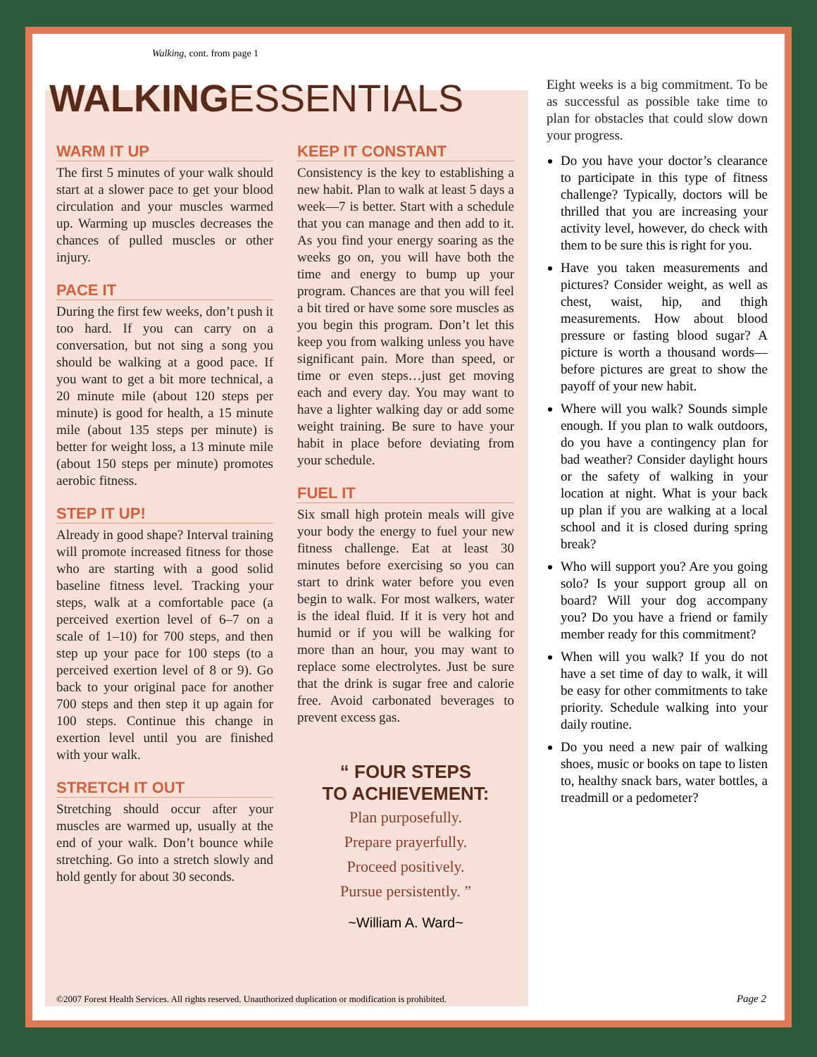Walking, cont. from page 1
WALKINGESSENTIALS
WARM IT UP
The first 5 minutes of your walk should start at a slower pace to get your blood circulation and your muscles warmed up. Warming up muscles decreases the chances of pulled muscles or other injury.
PACE IT
During the first few weeks, don’t push it too hard. If you can carry on a conversation, but not sing a song you should be walking at a good pace. If you want to get a bit more technical, a 20 minute mile (about 120 steps per minute) is good for health, a 15 minute mile (about 135 steps per minute) is better for weight loss, a 13 minute mile (about 150 steps per minute) promotes aerobic fitness.
STEP IT UP!
Already in good shape? Interval training will promote increased fitness for those who are starting with a good solid baseline fitness level. Tracking your steps, walk at a comfortable pace (a perceived exertion level of 6–7 on a scale of 1–10) for 700 steps, and then step up your pace for 100 steps (to a perceived exertion level of 8 or 9). Go back to your original pace for another 700 steps and then step it up again for 100 steps. Continue this change in exertion level until you are finished with your walk.
STRETCH IT OUT
Stretching should occur after your muscles are warmed up, usually at the end of your walk. Don’t bounce while stretching. Go into a stretch slowly and hold gently for about 30 seconds.
KEEP IT CONSTANT
Consistency is the key to establishing a new habit. Plan to walk at least 5 days a week—7 is better. Start with a schedule that you can manage and then add to it. As you find your energy soaring as the weeks go on, you will have both the time and energy to bump up your program. Chances are that you will feel a bit tired or have some sore muscles as you begin this program. Don’t let this keep you from walking unless you have significant pain. More than speed, or time or even steps…just get moving each and every day. You may want to have a lighter walking day or add some weight training. Be sure to have your habit in place before deviating from your schedule.
FUEL IT
Six small high protein meals will give your body the energy to fuel your new fitness challenge. Eat at least 30 minutes before exercising so you can start to drink water before you even begin to walk. For most walkers, water is the ideal fluid. If it is very hot and humid or if you will be walking for more than an hour, you may want to replace some electrolytes. Just be sure that the drink is sugar free and calorie free. Avoid carbonated beverages to prevent excess gas.
“ FOUR STEPS
TO ACHIEVEMENT:
Plan purposefully.
Prepare prayerfully.
Proceed positively.
Pursue persistently. ”
~William A. Ward~
Eight weeks is a big commitment. To be as successful as possible take time to plan for obstacles that could slow down your progress.
Do you have your doctor’s clearance to participate in this type of fitness challenge? Typically, doctors will be thrilled that you are increasing your activity level, however, do check with them to be sure this is right for you.
Have you taken measurements and pictures? Consider weight, as well as chest, waist, hip, and thigh measurements. How about blood pressure or fasting blood sugar? A picture is worth a thousand words—before pictures are great to show the payoff of your new habit.
Where will you walk? Sounds simple enough. If you plan to walk outdoors, do you have a contingency plan for bad weather? Consider daylight hours or the safety of walking in your location at night. What is your back up plan if you are walking at a local school and it is closed during spring break?
Who will support you? Are you going solo? Is your support group all on board? Will your dog accompany you? Do you have a friend or family member ready for this commitment?
When will you walk? If you do not have a set time of day to walk, it will be easy for other commitments to take priority. Schedule walking into your daily routine.
Do you need a new pair of walking shoes, music or books on tape to listen to, healthy snack bars, water bottles, a treadmill or a pedometer?
©2007 Forest Health Services. All rights reserved. Unauthorized duplication or modification is prohibited.
Page 2